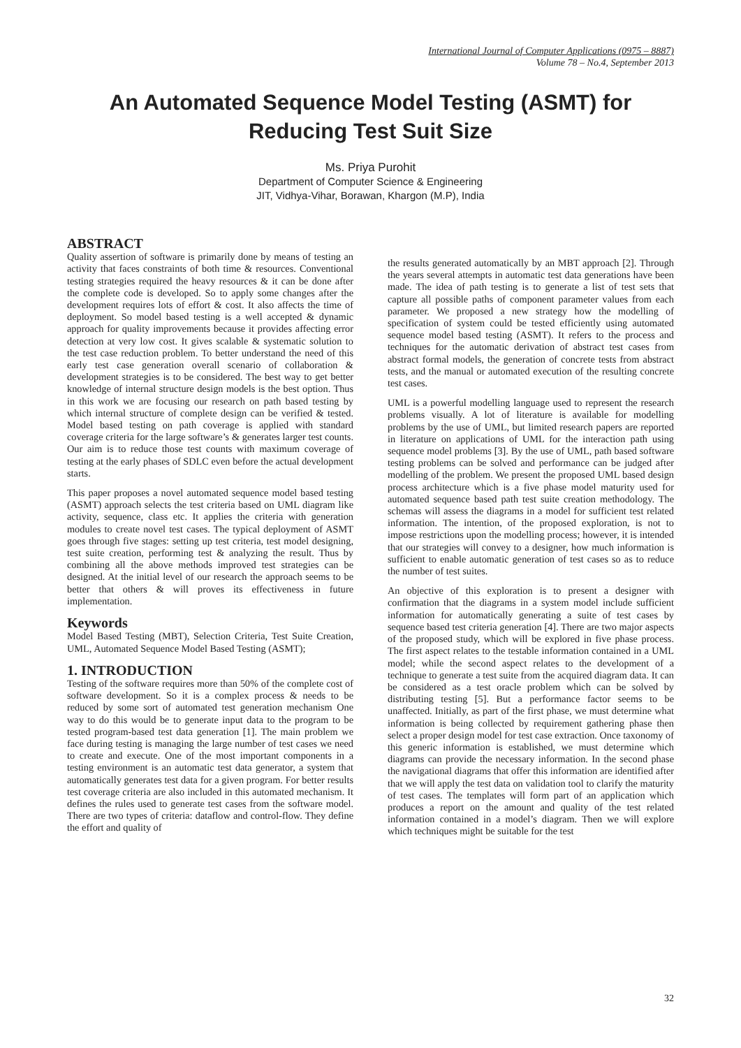International Journal of Computer Applications (0975 – 8887)
Volume 78 – No.4, September 2013
An Automated Sequence Model Testing (ASMT) for
Reducing Test Suit Size
Ms. Priya Purohit
Department of Computer Science & Engineering
JIT, Vidhya-Vihar, Borawan, Khargon (M.P), India
ABSTRACT
Quality assertion of software is primarily done by means of testing an activity that faces constraints of both time & resources. Conventional testing strategies required the heavy resources & it can be done after the complete code is developed. So to apply some changes after the development requires lots of effort & cost. It also affects the time of deployment. So model based testing is a well accepted & dynamic approach for quality improvements because it provides affecting error detection at very low cost. It gives scalable & systematic solution to the test case reduction problem. To better understand the need of this early test case generation overall scenario of collaboration & development strategies is to be considered. The best way to get better knowledge of internal structure design models is the best option. Thus in this work we are focusing our research on path based testing by which internal structure of complete design can be verified & tested. Model based testing on path coverage is applied with standard coverage criteria for the large software’s & generates larger test counts. Our aim is to reduce those test counts with maximum coverage of testing at the early phases of SDLC even before the actual development starts.
This paper proposes a novel automated sequence model based testing (ASMT) approach selects the test criteria based on UML diagram like activity, sequence, class etc. It applies the criteria with generation modules to create novel test cases. The typical deployment of ASMT goes through five stages: setting up test criteria, test model designing, test suite creation, performing test & analyzing the result. Thus by combining all the above methods improved test strategies can be designed. At the initial level of our research the approach seems to be better that others & will proves its effectiveness in future implementation.
Keywords
Model Based Testing (MBT), Selection Criteria, Test Suite Creation, UML, Automated Sequence Model Based Testing (ASMT);
1. INTRODUCTION
Testing of the software requires more than 50% of the complete cost of software development. So it is a complex process & needs to be reduced by some sort of automated test generation mechanism One way to do this would be to generate input data to the program to be tested program-based test data generation [1]. The main problem we face during testing is managing the large number of test cases we need to create and execute. One of the most important components in a testing environment is an automatic test data generator, a system that automatically generates test data for a given program. For better results test coverage criteria are also included in this automated mechanism. It defines the rules used to generate test cases from the software model. There are two types of criteria: dataflow and control-flow. They define the effort and quality of
the results generated automatically by an MBT approach [2]. Through the years several attempts in automatic test data generations have been made. The idea of path testing is to generate a list of test sets that capture all possible paths of component parameter values from each parameter. We proposed a new strategy how the modelling of specification of system could be tested efficiently using automated sequence model based testing (ASMT). It refers to the process and techniques for the automatic derivation of abstract test cases from abstract formal models, the generation of concrete tests from abstract tests, and the manual or automated execution of the resulting concrete test cases.
UML is a powerful modelling language used to represent the research problems visually. A lot of literature is available for modelling problems by the use of UML, but limited research papers are reported in literature on applications of UML for the interaction path using sequence model problems [3]. By the use of UML, path based software testing problems can be solved and performance can be judged after modelling of the problem. We present the proposed UML based design process architecture which is a five phase model maturity used for automated sequence based path test suite creation methodology. The schemas will assess the diagrams in a model for sufficient test related information. The intention, of the proposed exploration, is not to impose restrictions upon the modelling process; however, it is intended that our strategies will convey to a designer, how much information is sufficient to enable automatic generation of test cases so as to reduce the number of test suites.
An objective of this exploration is to present a designer with confirmation that the diagrams in a system model include sufficient information for automatically generating a suite of test cases by sequence based test criteria generation [4]. There are two major aspects of the proposed study, which will be explored in five phase process. The first aspect relates to the testable information contained in a UML model; while the second aspect relates to the development of a technique to generate a test suite from the acquired diagram data. It can be considered as a test oracle problem which can be solved by distributing testing [5]. But a performance factor seems to be unaffected. Initially, as part of the first phase, we must determine what information is being collected by requirement gathering phase then select a proper design model for test case extraction. Once taxonomy of this generic information is established, we must determine which diagrams can provide the necessary information. In the second phase the navigational diagrams that offer this information are identified after that we will apply the test data on validation tool to clarify the maturity of test cases. The templates will form part of an application which produces a report on the amount and quality of the test related information contained in a model’s diagram. Then we will explore which techniques might be suitable for the test
32